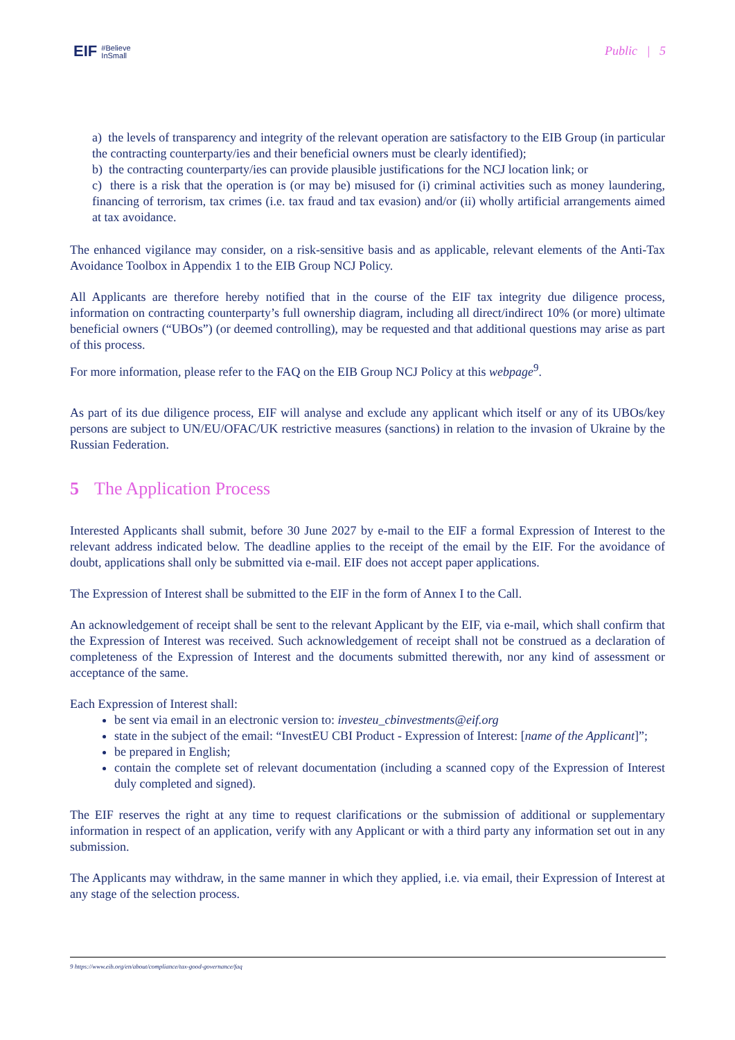EIF #Believe
InSmall
Public | 5
a) the levels of transparency and integrity of the relevant operation are satisfactory to the EIB Group (in particular the contracting counterparty/ies and their beneficial owners must be clearly identified);
b) the contracting counterparty/ies can provide plausible justifications for the NCJ location link; or
c) there is a risk that the operation is (or may be) misused for (i) criminal activities such as money laundering, financing of terrorism, tax crimes (i.e. tax fraud and tax evasion) and/or (ii) wholly artificial arrangements aimed at tax avoidance.
The enhanced vigilance may consider, on a risk-sensitive basis and as applicable, relevant elements of the Anti-Tax Avoidance Toolbox in Appendix 1 to the EIB Group NCJ Policy.
All Applicants are therefore hereby notified that in the course of the EIF tax integrity due diligence process, information on contracting counterparty’s full ownership diagram, including all direct/indirect 10% (or more) ultimate beneficial owners (“UBOs”) (or deemed controlling), may be requested and that additional questions may arise as part of this process.
For more information, please refer to the FAQ on the EIB Group NCJ Policy at this webpage<sup>9</sup>.
As part of its due diligence process, EIF will analyse and exclude any applicant which itself or any of its UBOs/key persons are subject to UN/EU/OFAC/UK restrictive measures (sanctions) in relation to the invasion of Ukraine by the Russian Federation.
5 The Application Process
Interested Applicants shall submit, before 30 June 2027 by e-mail to the EIF a formal Expression of Interest to the relevant address indicated below. The deadline applies to the receipt of the email by the EIF. For the avoidance of doubt, applications shall only be submitted via e-mail. EIF does not accept paper applications.
The Expression of Interest shall be submitted to the EIF in the form of Annex I to the Call.
An acknowledgement of receipt shall be sent to the relevant Applicant by the EIF, via e-mail, which shall confirm that the Expression of Interest was received. Such acknowledgement of receipt shall not be construed as a declaration of completeness of the Expression of Interest and the documents submitted therewith, nor any kind of assessment or acceptance of the same.
Each Expression of Interest shall:
be sent via email in an electronic version to: investeu_cbinvestments@eif.org
state in the subject of the email: “InvestEU CBI Product - Expression of Interest: [name of the Applicant]”;
be prepared in English;
contain the complete set of relevant documentation (including a scanned copy of the Expression of Interest duly completed and signed).
The EIF reserves the right at any time to request clarifications or the submission of additional or supplementary information in respect of an application, verify with any Applicant or with a third party any information set out in any submission.
The Applicants may withdraw, in the same manner in which they applied, i.e. via email, their Expression of Interest at any stage of the selection process.
9 https://www.eib.org/en/about/compliance/tax-good-governance/faq